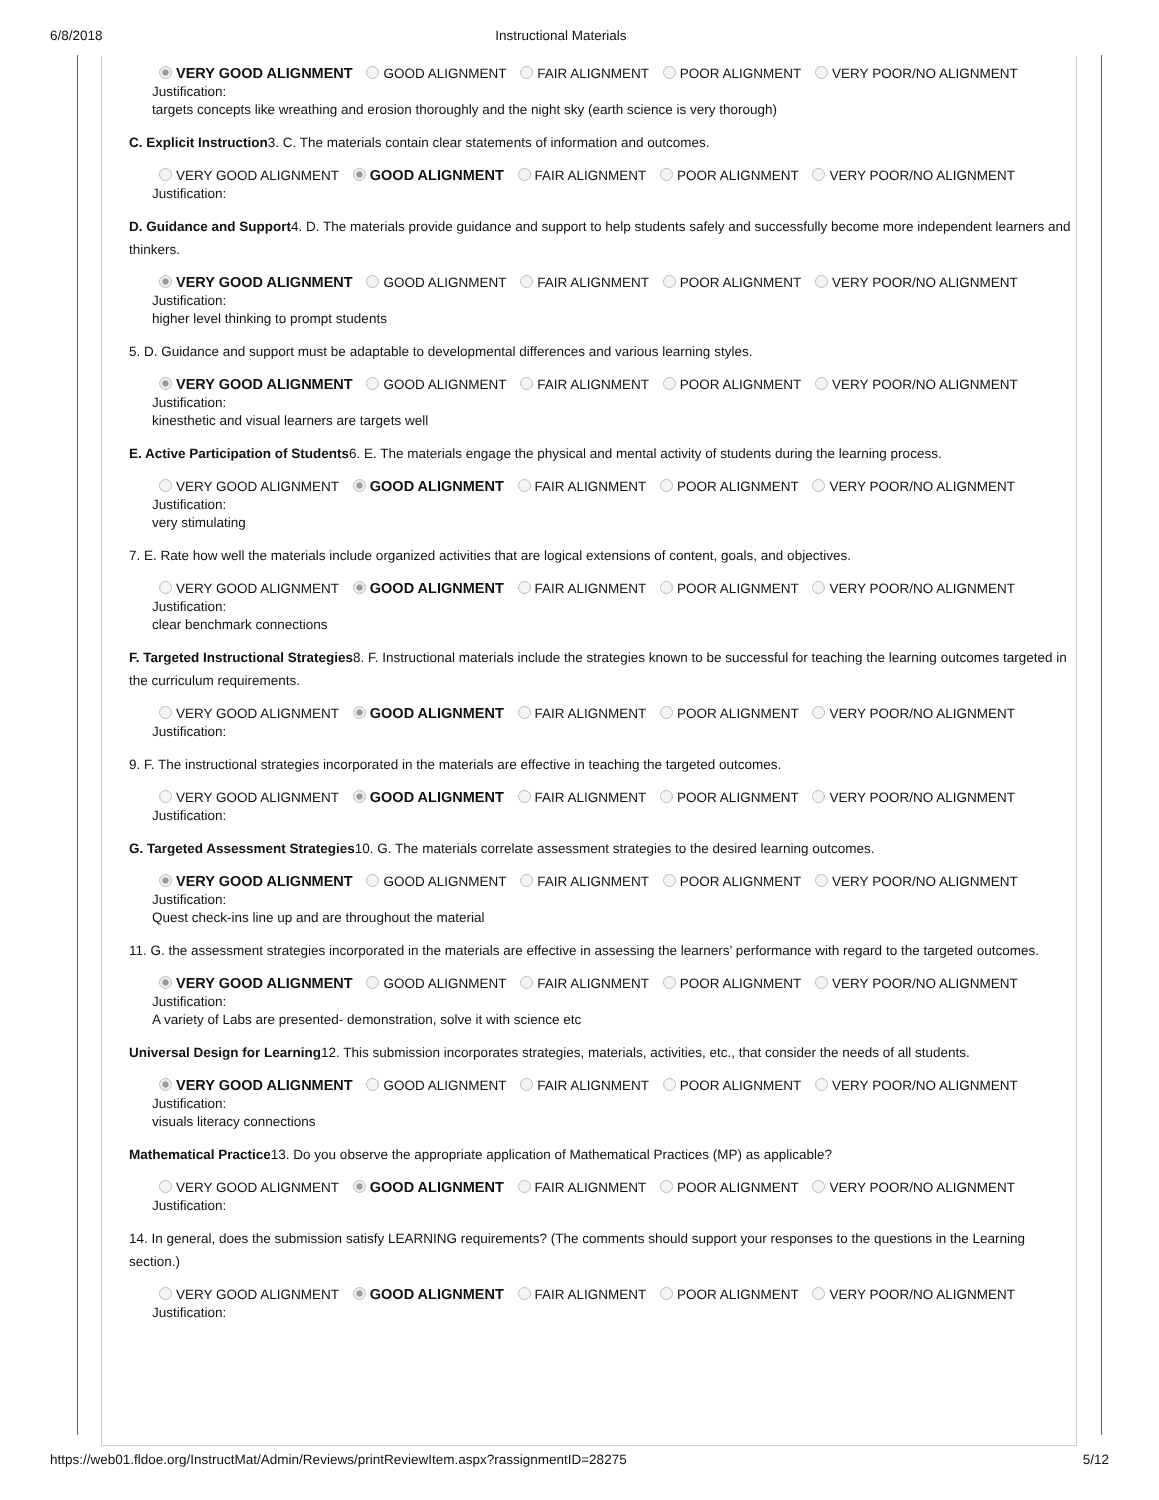6/8/2018 Instructional Materials
VERY GOOD ALIGNMENT GOOD ALIGNMENT FAIR ALIGNMENT POOR ALIGNMENT VERY POOR/NO ALIGNMENT
Justification:
targets concepts like wreathing and erosion thoroughly and the night sky (earth science is very thorough)
C. Explicit Instruction3. C. The materials contain clear statements of information and outcomes.
VERY GOOD ALIGNMENT GOOD ALIGNMENT FAIR ALIGNMENT POOR ALIGNMENT VERY POOR/NO ALIGNMENT
Justification:
D. Guidance and Support4. D. The materials provide guidance and support to help students safely and successfully become more independent learners and thinkers.
VERY GOOD ALIGNMENT GOOD ALIGNMENT FAIR ALIGNMENT POOR ALIGNMENT VERY POOR/NO ALIGNMENT
Justification:
higher level thinking to prompt students
5. D. Guidance and support must be adaptable to developmental differences and various learning styles.
VERY GOOD ALIGNMENT GOOD ALIGNMENT FAIR ALIGNMENT POOR ALIGNMENT VERY POOR/NO ALIGNMENT
Justification:
kinesthetic and visual learners are targets well
E. Active Participation of Students6. E. The materials engage the physical and mental activity of students during the learning process.
VERY GOOD ALIGNMENT GOOD ALIGNMENT FAIR ALIGNMENT POOR ALIGNMENT VERY POOR/NO ALIGNMENT
Justification:
very stimulating
7. E. Rate how well the materials include organized activities that are logical extensions of content, goals, and objectives.
VERY GOOD ALIGNMENT GOOD ALIGNMENT FAIR ALIGNMENT POOR ALIGNMENT VERY POOR/NO ALIGNMENT
Justification:
clear benchmark connections
F. Targeted Instructional Strategies8. F. Instructional materials include the strategies known to be successful for teaching the learning outcomes targeted in the curriculum requirements.
VERY GOOD ALIGNMENT GOOD ALIGNMENT FAIR ALIGNMENT POOR ALIGNMENT VERY POOR/NO ALIGNMENT
Justification:
9. F. The instructional strategies incorporated in the materials are effective in teaching the targeted outcomes.
VERY GOOD ALIGNMENT GOOD ALIGNMENT FAIR ALIGNMENT POOR ALIGNMENT VERY POOR/NO ALIGNMENT
Justification:
G. Targeted Assessment Strategies10. G. The materials correlate assessment strategies to the desired learning outcomes.
VERY GOOD ALIGNMENT GOOD ALIGNMENT FAIR ALIGNMENT POOR ALIGNMENT VERY POOR/NO ALIGNMENT
Justification:
Quest check-ins line up and are throughout the material
11. G. the assessment strategies incorporated in the materials are effective in assessing the learners’ performance with regard to the targeted outcomes.
VERY GOOD ALIGNMENT GOOD ALIGNMENT FAIR ALIGNMENT POOR ALIGNMENT VERY POOR/NO ALIGNMENT
Justification:
A variety of Labs are presented- demonstration, solve it with science etc
Universal Design for Learning12. This submission incorporates strategies, materials, activities, etc., that consider the needs of all students.
VERY GOOD ALIGNMENT GOOD ALIGNMENT FAIR ALIGNMENT POOR ALIGNMENT VERY POOR/NO ALIGNMENT
Justification:
visuals literacy connections
Mathematical Practice13. Do you observe the appropriate application of Mathematical Practices (MP) as applicable?
VERY GOOD ALIGNMENT GOOD ALIGNMENT FAIR ALIGNMENT POOR ALIGNMENT VERY POOR/NO ALIGNMENT
Justification:
14. In general, does the submission satisfy LEARNING requirements? (The comments should support your responses to the questions in the Learning section.)
VERY GOOD ALIGNMENT GOOD ALIGNMENT FAIR ALIGNMENT POOR ALIGNMENT VERY POOR/NO ALIGNMENT
Justification:
https://web01.fldoe.org/InstructMat/Admin/Reviews/printReviewItem.aspx?rassignmentID=28275 5/12